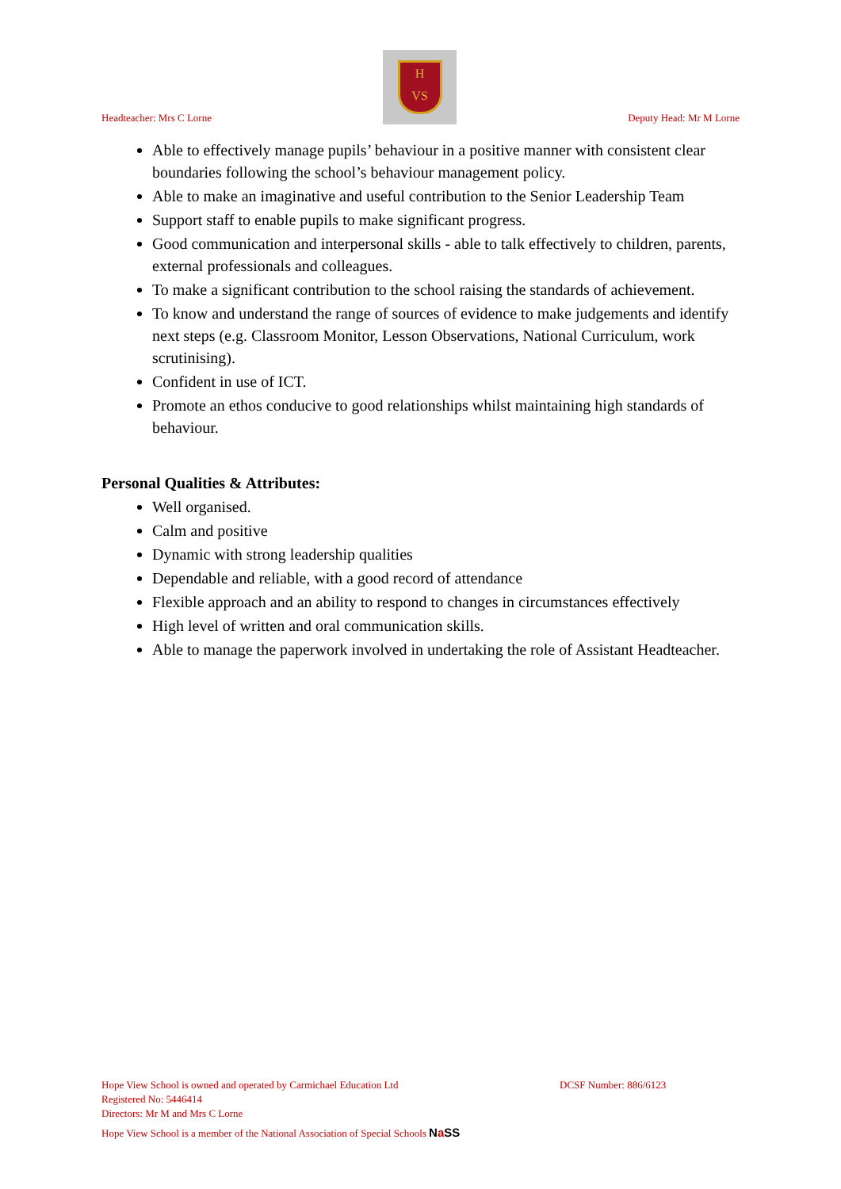Headteacher: Mrs C Lorne
H
VS
Deputy Head: Mr M Lorne
Able to effectively manage pupils’ behaviour in a positive manner with consistent clear boundaries following the school’s behaviour management policy.
Able to make an imaginative and useful contribution to the Senior Leadership Team
Support staff to enable pupils to make significant progress.
Good communication and interpersonal skills - able to talk effectively to children, parents, external professionals and colleagues.
To make a significant contribution to the school raising the standards of achievement.
To know and understand the range of sources of evidence to make judgements and identify next steps (e.g. Classroom Monitor, Lesson Observations, National Curriculum, work scrutinising).
Confident in use of ICT.
Promote an ethos conducive to good relationships whilst maintaining high standards of behaviour.
Personal Qualities & Attributes:
Well organised.
Calm and positive
Dynamic with strong leadership qualities
Dependable and reliable, with a good record of attendance
Flexible approach and an ability to respond to changes in circumstances effectively
High level of written and oral communication skills.
Able to manage the paperwork involved in undertaking the role of Assistant Headteacher.
Hope View School is owned and operated by Carmichael Education Ltd DCSF Number: 886/6123
Registered No: 5446414
Directors: Mr M and Mrs C Lorne
Hope View School is a member of the National Association of Special Schools Na SS